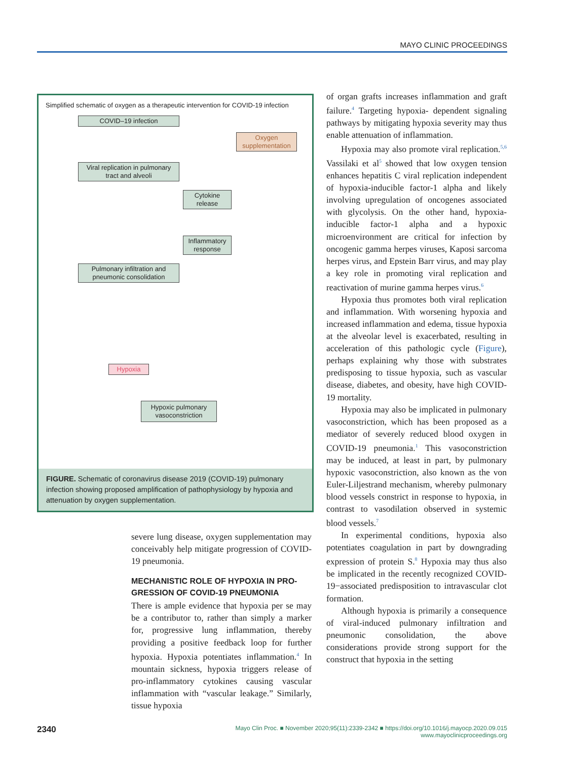MAYO CLINIC PROCEEDINGS
Simplified schematic of oxygen as a therapeutic intervention for COVID-19 infection
COVID–19 infection
Oxygen supplementation
Viral replication in pulmonary tract and alveoli
Cytokine release
Inflammatory response
Pulmonary infiltration and pneumonic consolidation
Hypoxia
Hypoxic pulmonary vasoconstriction
FIGURE. Schematic of coronavirus disease 2019 (COVID-19) pulmonary infection showing proposed amplification of pathophysiology by hypoxia and attenuation by oxygen supplementation.
severe lung disease, oxygen supplementation may conceivably help mitigate progression of COVID-19 pneumonia.
MECHANISTIC ROLE OF HYPOXIA IN PRO-GRESSION OF COVID-19 PNEUMONIA
There is ample evidence that hypoxia per se may be a contributor to, rather than simply a marker for, progressive lung inflammation, thereby providing a positive feedback loop for further hypoxia. Hypoxia potentiates inflammation.<sup>4</sup> In mountain sickness, hypoxia triggers release of pro-inflammatory cytokines causing vascular inflammation with “vascular leakage.” Similarly, tissue hypoxia
of organ grafts increases inflammation and graft failure.<sup>4</sup> Targeting hypoxia- dependent signaling pathways by mitigating hypoxia severity may thus enable attenuation of inflammation.
Hypoxia may also promote viral replication.<sup>5,6</sup> Vassilaki et al<sup>5</sup> showed that low oxygen tension enhances hepatitis C viral replication independent of hypoxia-inducible factor-1 alpha and likely involving upregulation of oncogenes associated with glycolysis. On the other hand, hypoxia-inducible factor-1 alpha and a hypoxic microenvironment are critical for infection by oncogenic gamma herpes viruses, Kaposi sarcoma herpes virus, and Epstein Barr virus, and may play a key role in promoting viral replication and reactivation of murine gamma herpes virus.<sup>6</sup>
Hypoxia thus promotes both viral replication and inflammation. With worsening hypoxia and increased inflammation and edema, tissue hypoxia at the alveolar level is exacerbated, resulting in acceleration of this pathologic cycle (Figure), perhaps explaining why those with substrates predisposing to tissue hypoxia, such as vascular disease, diabetes, and obesity, have high COVID-19 mortality.
Hypoxia may also be implicated in pulmonary vasoconstriction, which has been proposed as a mediator of severely reduced blood oxygen in COVID-19 pneumonia.<sup>1</sup> This vasoconstriction may be induced, at least in part, by pulmonary hypoxic vasoconstriction, also known as the von Euler-Liljestrand mechanism, whereby pulmonary blood vessels constrict in response to hypoxia, in contrast to vasodilation observed in systemic blood vessels.<sup>7</sup>
In experimental conditions, hypoxia also potentiates coagulation in part by downgrading expression of protein S.<sup>8</sup> Hypoxia may thus also be implicated in the recently recognized COVID-19−associated predisposition to intravascular clot formation.
Although hypoxia is primarily a consequence of viral-induced pulmonary infiltration and pneumonic consolidation, the above considerations provide strong support for the construct that hypoxia in the setting
2340 Mayo Clin Proc. ■ November 2020;95(11):2339-2342 ■ https://doi.org/10.1016/j.mayocp.2020.09.015
www.mayoclinicproceedings.org